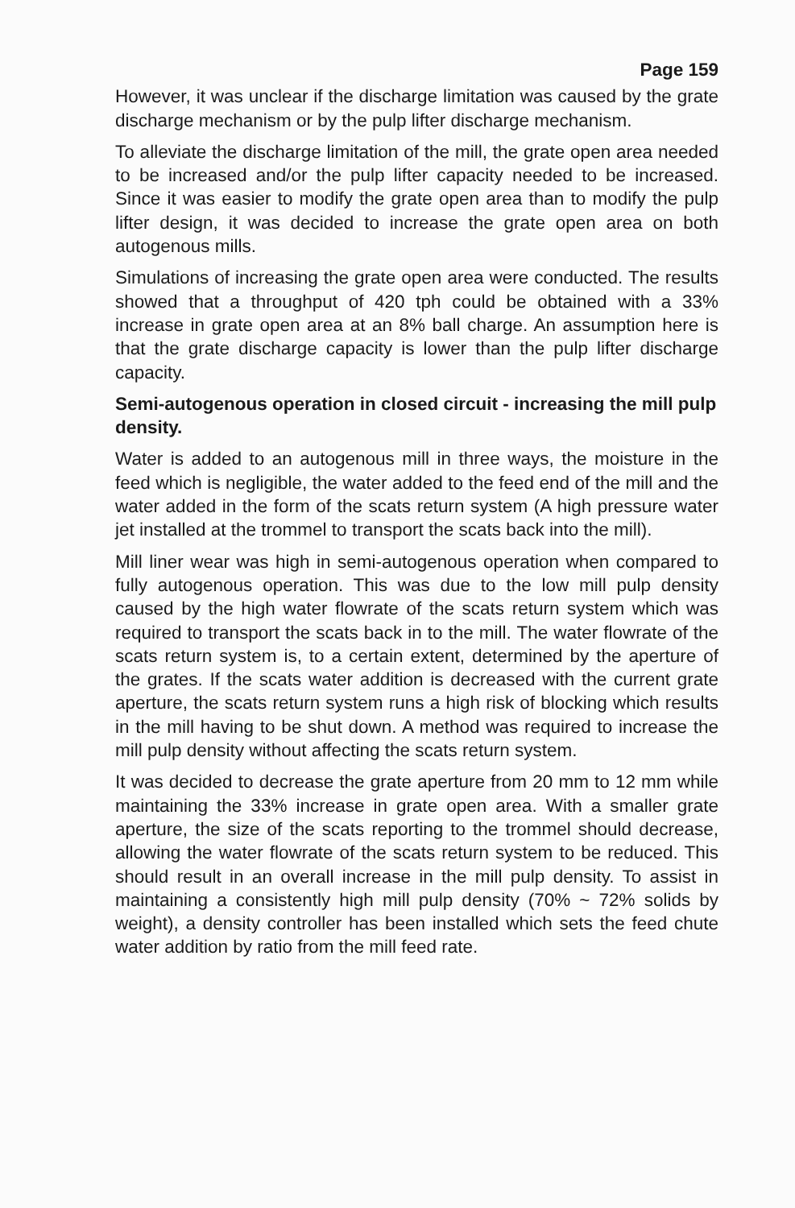Page 159
However, it was unclear if the discharge limitation was caused by the grate discharge mechanism or by the pulp lifter discharge mechanism.
To alleviate the discharge limitation of the mill, the grate open area needed to be increased and/or the pulp lifter capacity needed to be increased. Since it was easier to modify the grate open area than to modify the pulp lifter design, it was decided to increase the grate open area on both autogenous mills.
Simulations of increasing the grate open area were conducted. The results showed that a throughput of 420 tph could be obtained with a 33% increase in grate open area at an 8% ball charge. An assumption here is that the grate discharge capacity is lower than the pulp lifter discharge capacity.
Semi-autogenous operation in closed circuit - increasing the mill pulp density.
Water is added to an autogenous mill in three ways, the moisture in the feed which is negligible, the water added to the feed end of the mill and the water added in the form of the scats return system (A high pressure water jet installed at the trommel to transport the scats back into the mill).
Mill liner wear was high in semi-autogenous operation when compared to fully autogenous operation. This was due to the low mill pulp density caused by the high water flowrate of the scats return system which was required to transport the scats back in to the mill. The water flowrate of the scats return system is, to a certain extent, determined by the aperture of the grates. If the scats water addition is decreased with the current grate aperture, the scats return system runs a high risk of blocking which results in the mill having to be shut down. A method was required to increase the mill pulp density without affecting the scats return system.
It was decided to decrease the grate aperture from 20 mm to 12 mm while maintaining the 33% increase in grate open area. With a smaller grate aperture, the size of the scats reporting to the trommel should decrease, allowing the water flowrate of the scats return system to be reduced. This should result in an overall increase in the mill pulp density. To assist in maintaining a consistently high mill pulp density (70% ~ 72% solids by weight), a density controller has been installed which sets the feed chute water addition by ratio from the mill feed rate.